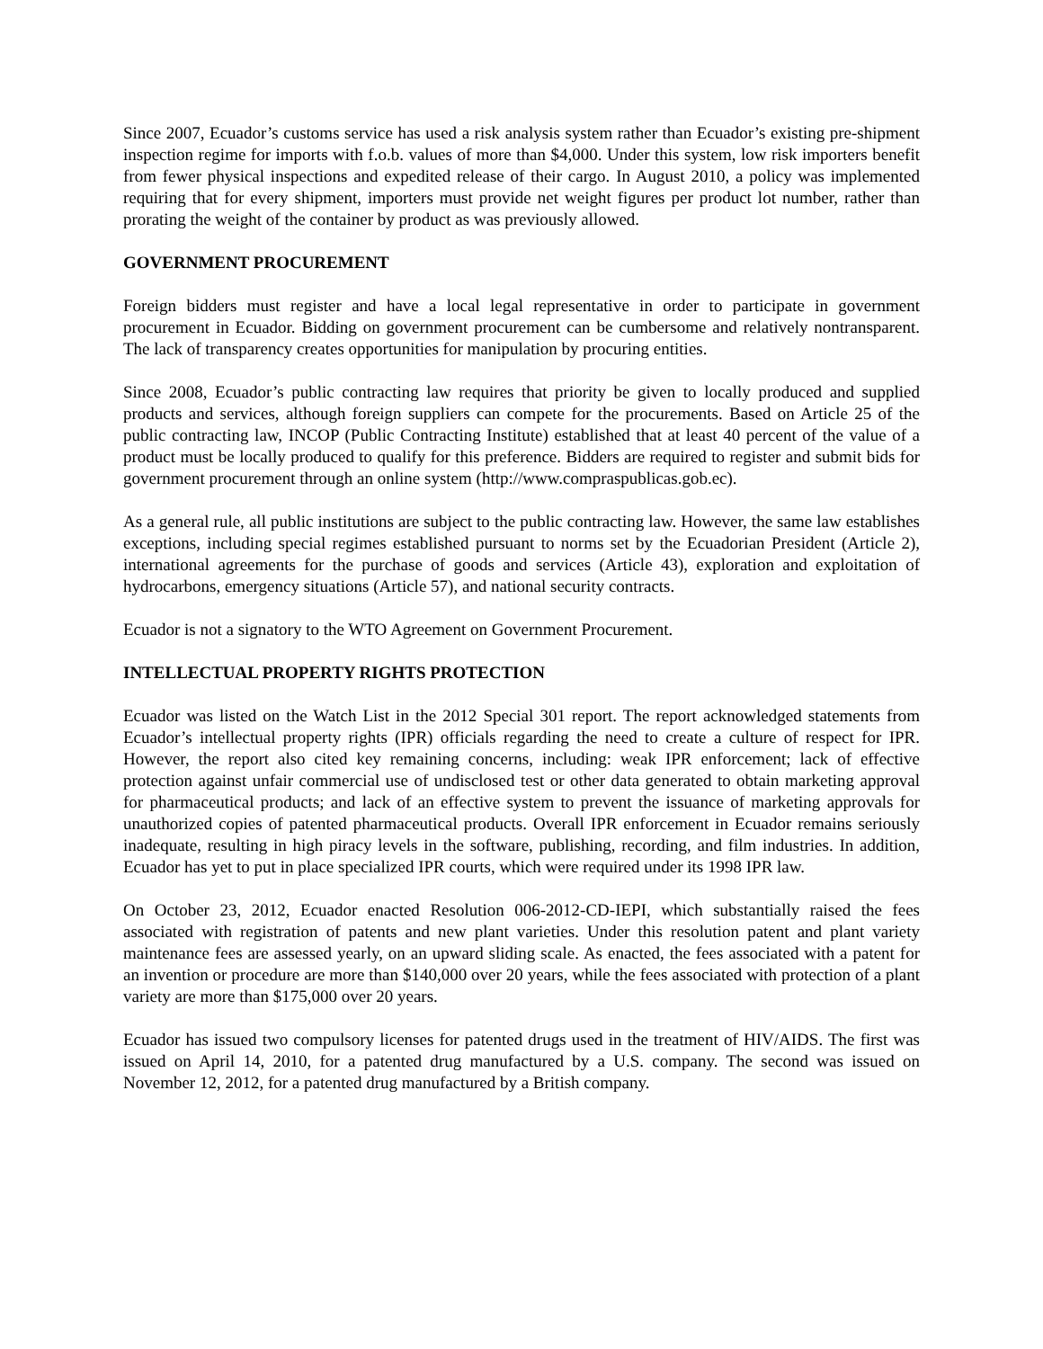Since 2007, Ecuador’s customs service has used a risk analysis system rather than Ecuador’s existing pre-shipment inspection regime for imports with f.o.b. values of more than $4,000. Under this system, low risk importers benefit from fewer physical inspections and expedited release of their cargo. In August 2010, a policy was implemented requiring that for every shipment, importers must provide net weight figures per product lot number, rather than prorating the weight of the container by product as was previously allowed.
GOVERNMENT PROCUREMENT
Foreign bidders must register and have a local legal representative in order to participate in government procurement in Ecuador. Bidding on government procurement can be cumbersome and relatively nontransparent. The lack of transparency creates opportunities for manipulation by procuring entities.
Since 2008, Ecuador’s public contracting law requires that priority be given to locally produced and supplied products and services, although foreign suppliers can compete for the procurements. Based on Article 25 of the public contracting law, INCOP (Public Contracting Institute) established that at least 40 percent of the value of a product must be locally produced to qualify for this preference. Bidders are required to register and submit bids for government procurement through an online system (http://www.compraspublicas.gob.ec).
As a general rule, all public institutions are subject to the public contracting law. However, the same law establishes exceptions, including special regimes established pursuant to norms set by the Ecuadorian President (Article 2), international agreements for the purchase of goods and services (Article 43), exploration and exploitation of hydrocarbons, emergency situations (Article 57), and national security contracts.
Ecuador is not a signatory to the WTO Agreement on Government Procurement.
INTELLECTUAL PROPERTY RIGHTS PROTECTION
Ecuador was listed on the Watch List in the 2012 Special 301 report. The report acknowledged statements from Ecuador’s intellectual property rights (IPR) officials regarding the need to create a culture of respect for IPR. However, the report also cited key remaining concerns, including: weak IPR enforcement; lack of effective protection against unfair commercial use of undisclosed test or other data generated to obtain marketing approval for pharmaceutical products; and lack of an effective system to prevent the issuance of marketing approvals for unauthorized copies of patented pharmaceutical products. Overall IPR enforcement in Ecuador remains seriously inadequate, resulting in high piracy levels in the software, publishing, recording, and film industries. In addition, Ecuador has yet to put in place specialized IPR courts, which were required under its 1998 IPR law.
On October 23, 2012, Ecuador enacted Resolution 006-2012-CD-IEPI, which substantially raised the fees associated with registration of patents and new plant varieties. Under this resolution patent and plant variety maintenance fees are assessed yearly, on an upward sliding scale. As enacted, the fees associated with a patent for an invention or procedure are more than $140,000 over 20 years, while the fees associated with protection of a plant variety are more than $175,000 over 20 years.
Ecuador has issued two compulsory licenses for patented drugs used in the treatment of HIV/AIDS. The first was issued on April 14, 2010, for a patented drug manufactured by a U.S. company. The second was issued on November 12, 2012, for a patented drug manufactured by a British company.